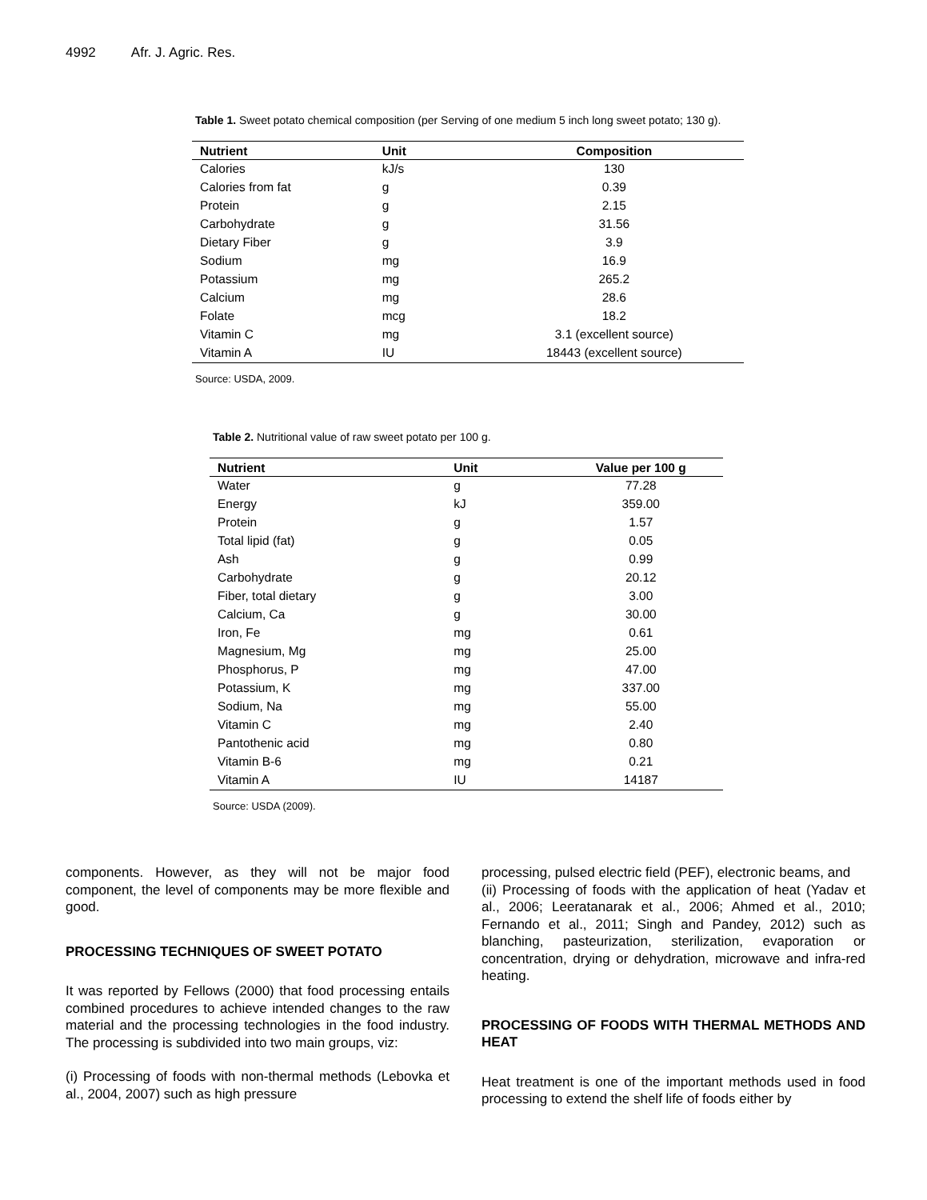4992 Afr. J. Agric. Res.
Table 1. Sweet potato chemical composition (per Serving of one medium 5 inch long sweet potato; 130 g).
| Nutrient | Unit | Composition |
| --- | --- | --- |
| Calories | kJ/s | 130 |
| Calories from fat | g | 0.39 |
| Protein | g | 2.15 |
| Carbohydrate | g | 31.56 |
| Dietary Fiber | g | 3.9 |
| Sodium | mg | 16.9 |
| Potassium | mg | 265.2 |
| Calcium | mg | 28.6 |
| Folate | mcg | 18.2 |
| Vitamin C | mg | 3.1 (excellent source) |
| Vitamin A | IU | 18443 (excellent source) |
Source: USDA, 2009.
Table 2. Nutritional value of raw sweet potato per 100 g.
| Nutrient | Unit | Value per 100 g |
| --- | --- | --- |
| Water | g | 77.28 |
| Energy | kJ | 359.00 |
| Protein | g | 1.57 |
| Total lipid (fat) | g | 0.05 |
| Ash | g | 0.99 |
| Carbohydrate | g | 20.12 |
| Fiber, total dietary | g | 3.00 |
| Calcium, Ca | g | 30.00 |
| Iron, Fe | mg | 0.61 |
| Magnesium, Mg | mg | 25.00 |
| Phosphorus, P | mg | 47.00 |
| Potassium, K | mg | 337.00 |
| Sodium, Na | mg | 55.00 |
| Vitamin C | mg | 2.40 |
| Pantothenic acid | mg | 0.80 |
| Vitamin B-6 | mg | 0.21 |
| Vitamin A | IU | 14187 |
Source: USDA (2009).
components. However, as they will not be major food component, the level of components may be more flexible and good.
PROCESSING TECHNIQUES OF SWEET POTATO
It was reported by Fellows (2000) that food processing entails combined procedures to achieve intended changes to the raw material and the processing technologies in the food industry. The processing is subdivided into two main groups, viz:
(i) Processing of foods with non-thermal methods (Lebovka et al., 2004, 2007) such as high pressure
processing, pulsed electric field (PEF), electronic beams, and
(ii) Processing of foods with the application of heat (Yadav et al., 2006; Leeratanarak et al., 2006; Ahmed et al., 2010; Fernando et al., 2011; Singh and Pandey, 2012) such as blanching, pasteurization, sterilization, evaporation or concentration, drying or dehydration, microwave and infra-red heating.
PROCESSING OF FOODS WITH THERMAL METHODS AND HEAT
Heat treatment is one of the important methods used in food processing to extend the shelf life of foods either by